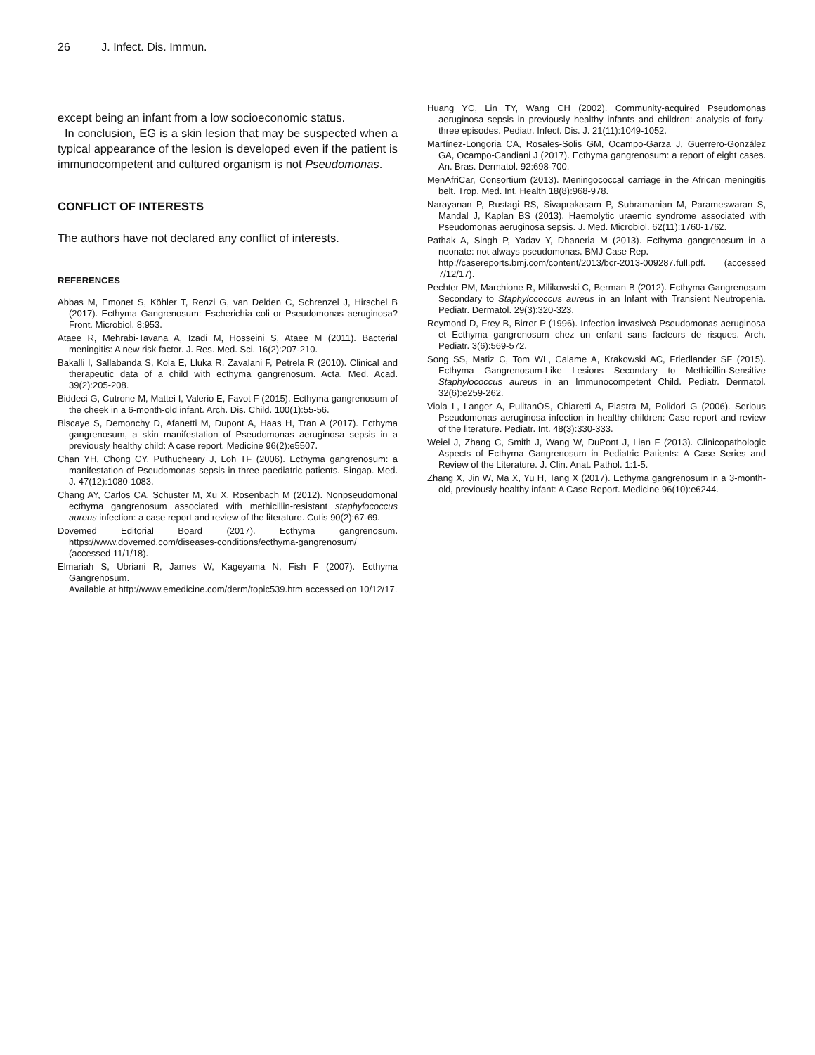26 J. Infect. Dis. Immun.
except being an infant from a low socioeconomic status.
In conclusion, EG is a skin lesion that may be suspected when a typical appearance of the lesion is developed even if the patient is immunocompetent and cultured organism is not Pseudomonas.
CONFLICT OF INTERESTS
The authors have not declared any conflict of interests.
REFERENCES
Abbas M, Emonet S, Köhler T, Renzi G, van Delden C, Schrenzel J, Hirschel B (2017). Ecthyma Gangrenosum: Escherichia coli or Pseudomonas aeruginosa? Front. Microbiol. 8:953.
Ataee R, Mehrabi-Tavana A, Izadi M, Hosseini S, Ataee M (2011). Bacterial meningitis: A new risk factor. J. Res. Med. Sci. 16(2):207-210.
Bakalli I, Sallabanda S, Kola E, Lluka R, Zavalani F, Petrela R (2010). Clinical and therapeutic data of a child with ecthyma gangrenosum. Acta. Med. Acad. 39(2):205-208.
Biddeci G, Cutrone M, Mattei I, Valerio E, Favot F (2015). Ecthyma gangrenosum of the cheek in a 6-month-old infant. Arch. Dis. Child. 100(1):55-56.
Biscaye S, Demonchy D, Afanetti M, Dupont A, Haas H, Tran A (2017). Ecthyma gangrenosum, a skin manifestation of Pseudomonas aeruginosa sepsis in a previously healthy child: A case report. Medicine 96(2):e5507.
Chan YH, Chong CY, Puthucheary J, Loh TF (2006). Ecthyma gangrenosum: a manifestation of Pseudomonas sepsis in three paediatric patients. Singap. Med. J. 47(12):1080-1083.
Chang AY, Carlos CA, Schuster M, Xu X, Rosenbach M (2012). Nonpseudomonal ecthyma gangrenosum associated with methicillin-resistant staphylococcus aureus infection: a case report and review of the literature. Cutis 90(2):67-69.
Dovemed Editorial Board (2017). Ecthyma gangrenosum. https://www.dovemed.com/diseases-conditions/ecthyma-gangrenosum/ (accessed 11/1/18).
Elmariah S, Ubriani R, James W, Kageyama N, Fish F (2007). Ecthyma Gangrenosum.
Available at http://www.emedicine.com/derm/topic539.htm accessed on 10/12/17.
Huang YC, Lin TY, Wang CH (2002). Community-acquired Pseudomonas aeruginosa sepsis in previously healthy infants and children: analysis of forty-three episodes. Pediatr. Infect. Dis. J. 21(11):1049-1052.
Martínez-Longoria CA, Rosales-Solis GM, Ocampo-Garza J, Guerrero-González GA, Ocampo-Candiani J (2017). Ecthyma gangrenosum: a report of eight cases. An. Bras. Dermatol. 92:698-700.
MenAfriCar, Consortium (2013). Meningococcal carriage in the African meningitis belt. Trop. Med. Int. Health 18(8):968-978.
Narayanan P, Rustagi RS, Sivaprakasam P, Subramanian M, Parameswaran S, Mandal J, Kaplan BS (2013). Haemolytic uraemic syndrome associated with Pseudomonas aeruginosa sepsis. J. Med. Microbiol. 62(11):1760-1762.
Pathak A, Singh P, Yadav Y, Dhaneria M (2013). Ecthyma gangrenosum in a neonate: not always pseudomonas. BMJ Case Rep.
http://casereports.bmj.com/content/2013/bcr-2013-009287.full.pdf. (accessed 7/12/17).
Pechter PM, Marchione R, Milikowski C, Berman B (2012). Ecthyma Gangrenosum Secondary to Staphylococcus aureus in an Infant with Transient Neutropenia. Pediatr. Dermatol. 29(3):320-323.
Reymond D, Frey B, Birrer P (1996). Infection invasiveà Pseudomonas aeruginosa et Ecthyma gangrenosum chez un enfant sans facteurs de risques. Arch. Pediatr. 3(6):569-572.
Song SS, Matiz C, Tom WL, Calame A, Krakowski AC, Friedlander SF (2015). Ecthyma Gangrenosum-Like Lesions Secondary to Methicillin-Sensitive Staphylococcus aureus in an Immunocompetent Child. Pediatr. Dermatol. 32(6):e259-262.
Viola L, Langer A, PulitanÒS, Chiaretti A, Piastra M, Polidori G (2006). Serious Pseudomonas aeruginosa infection in healthy children: Case report and review of the literature. Pediatr. Int. 48(3):330-333.
Weiel J, Zhang C, Smith J, Wang W, DuPont J, Lian F (2013). Clinicopathologic Aspects of Ecthyma Gangrenosum in Pediatric Patients: A Case Series and Review of the Literature. J. Clin. Anat. Pathol. 1:1-5.
Zhang X, Jin W, Ma X, Yu H, Tang X (2017). Ecthyma gangrenosum in a 3-month-old, previously healthy infant: A Case Report. Medicine 96(10):e6244.